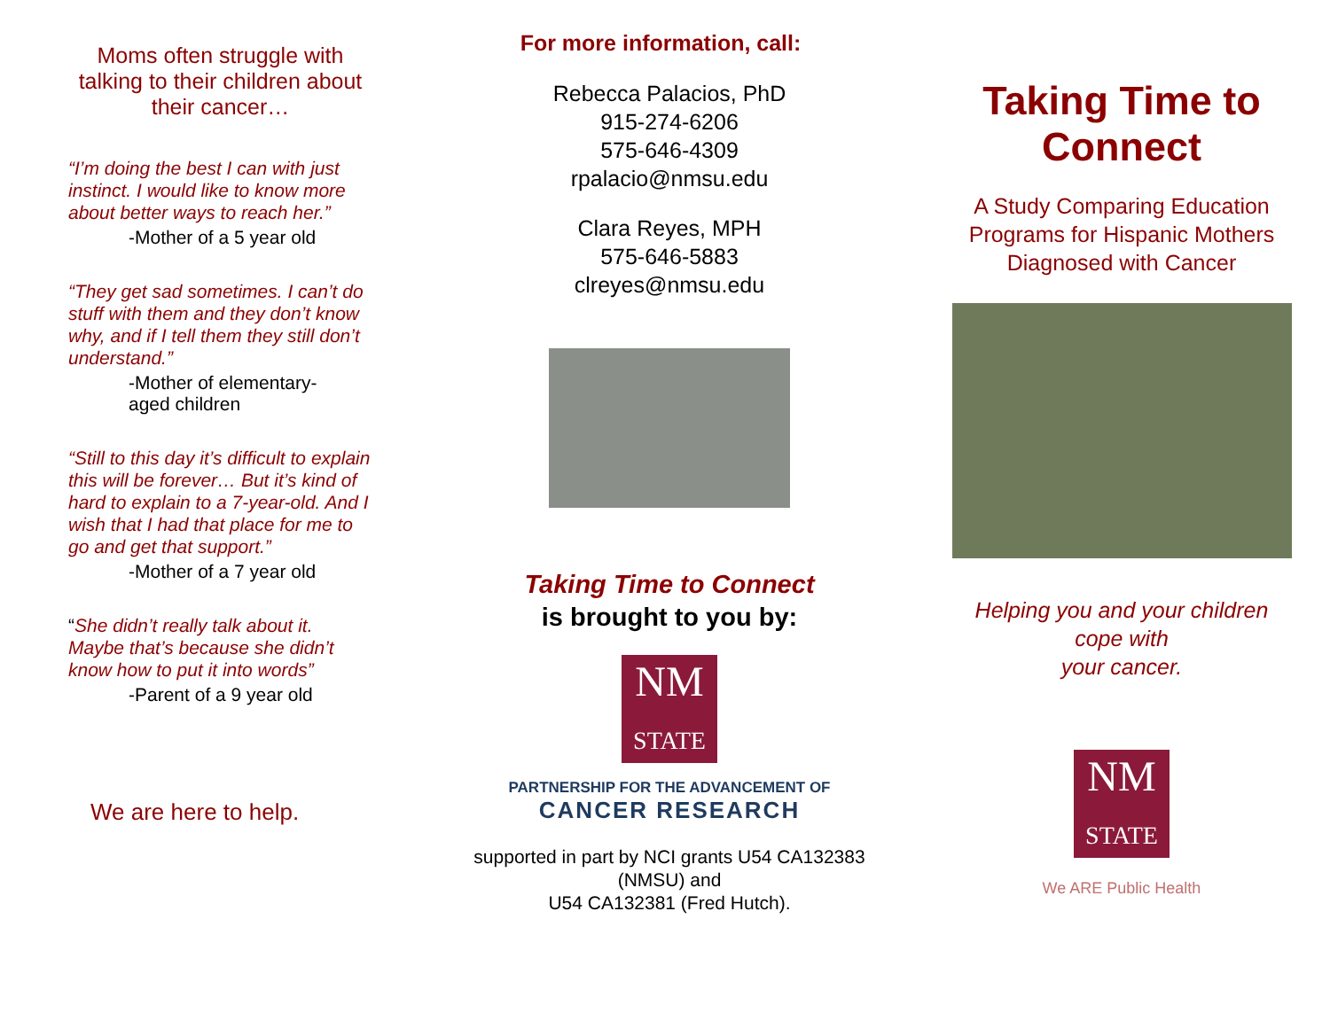Moms often struggle with talking to their children about their cancer…
“I’m doing the best I can with just instinct. I would like to know more about better ways to reach her.”
-Mother of a 5 year old
“They get sad sometimes. I can’t do stuff with them and they don’t know why, and if I tell them they still don’t understand.”
-Mother of elementary-
aged children
“Still to this day it’s difficult to explain this will be forever… But it’s kind of hard to explain to a 7-year-old. And I wish that I had that place for me to go and get that support.”
-Mother of a 7 year old
“She didn’t really talk about it. Maybe that’s because she didn’t know how to put it into words”
-Parent of a 9 year old
We are here to help.
For more information, call:
Rebecca Palacios, PhD
915-274-6206
575-646-4309
rpalacio@nmsu.edu
Clara Reyes, MPH
575-646-5883
clreyes@nmsu.edu
Taking Time to Connect
is brought to you by:
NM
STATE
PARTNERSHIP FOR THE ADVANCEMENT OF
CANCER RESEARCH
supported in part by NCI grants U54 CA132383 (NMSU) and
U54 CA132381 (Fred Hutch).
Taking Time to Connect
A Study Comparing Education Programs for Hispanic Mothers Diagnosed with Cancer
Helping you and your children cope with
your cancer.
NM
STATE
We ARE Public Health